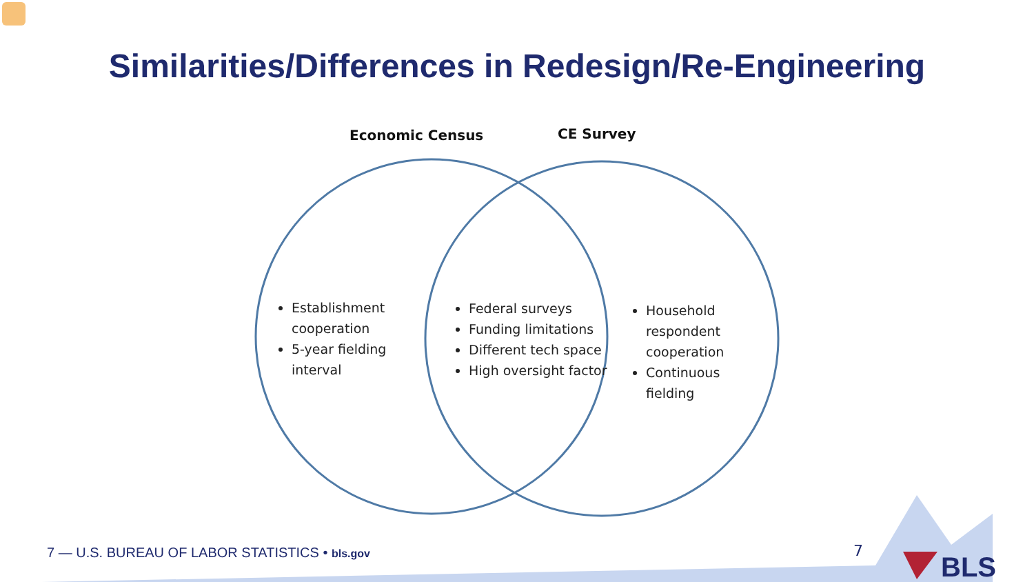Similarities/Differences in Redesign/Re-Engineering
Economic Census CE Survey
Establishment cooperation
5-year fielding interval
Federal surveys
Funding limitations
Different tech space
High oversight factor
Household respondent cooperation
Continuous fielding
7 — U.S. BUREAU OF LABOR STATISTICS • bls.gov
7
BLS